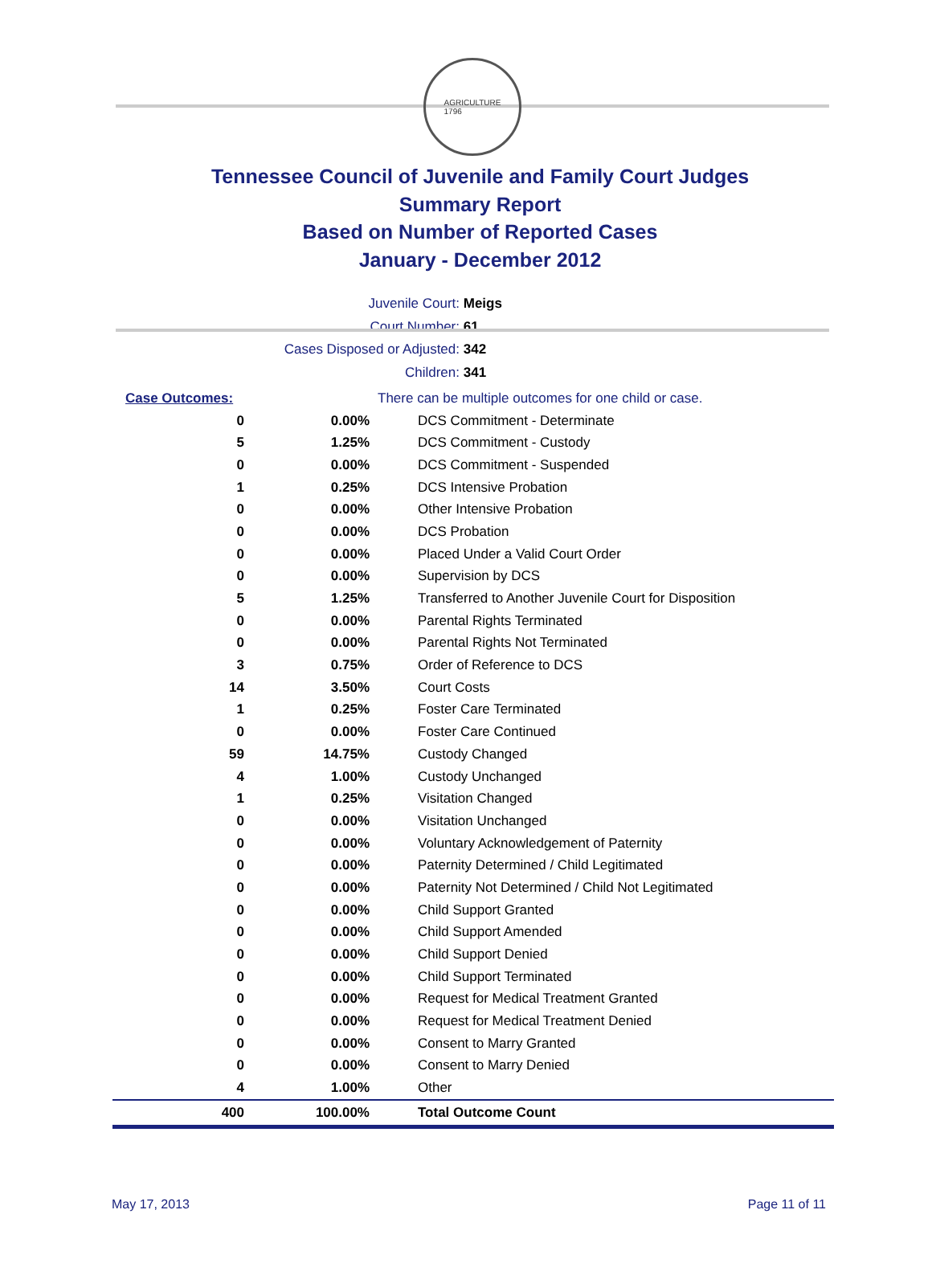AGRICULTURE
1796
Tennessee Council of Juvenile and Family Court Judges
Summary Report
Based on Number of Reported Cases
January - December 2012
Juvenile Court: Meigs
Court Number: 61
Cases Disposed or Adjusted: 342
Children: 341
| Case Outcomes: | | There can be multiple outcomes for one child or case. |
| 0 | 0.00% | DCS Commitment - Determinate |
| 5 | 1.25% | DCS Commitment - Custody |
| 0 | 0.00% | DCS Commitment - Suspended |
| 1 | 0.25% | DCS Intensive Probation |
| 0 | 0.00% | Other Intensive Probation |
| 0 | 0.00% | DCS Probation |
| 0 | 0.00% | Placed Under a Valid Court Order |
| 0 | 0.00% | Supervision by DCS |
| 5 | 1.25% | Transferred to Another Juvenile Court for Disposition |
| 0 | 0.00% | Parental Rights Terminated |
| 0 | 0.00% | Parental Rights Not Terminated |
| 3 | 0.75% | Order of Reference to DCS |
| 14 | 3.50% | Court Costs |
| 1 | 0.25% | Foster Care Terminated |
| 0 | 0.00% | Foster Care Continued |
| 59 | 14.75% | Custody Changed |
| 4 | 1.00% | Custody Unchanged |
| 1 | 0.25% | Visitation Changed |
| 0 | 0.00% | Visitation Unchanged |
| 0 | 0.00% | Voluntary Acknowledgement of Paternity |
| 0 | 0.00% | Paternity Determined / Child Legitimated |
| 0 | 0.00% | Paternity Not Determined / Child Not Legitimated |
| 0 | 0.00% | Child Support Granted |
| 0 | 0.00% | Child Support Amended |
| 0 | 0.00% | Child Support Denied |
| 0 | 0.00% | Child Support Terminated |
| 0 | 0.00% | Request for Medical Treatment Granted |
| 0 | 0.00% | Request for Medical Treatment Denied |
| 0 | 0.00% | Consent to Marry Granted |
| 0 | 0.00% | Consent to Marry Denied |
| 4 | 1.00% | Other |
| 400 | 100.00% | Total Outcome Count |
May 17, 2013 Page 11 of 11